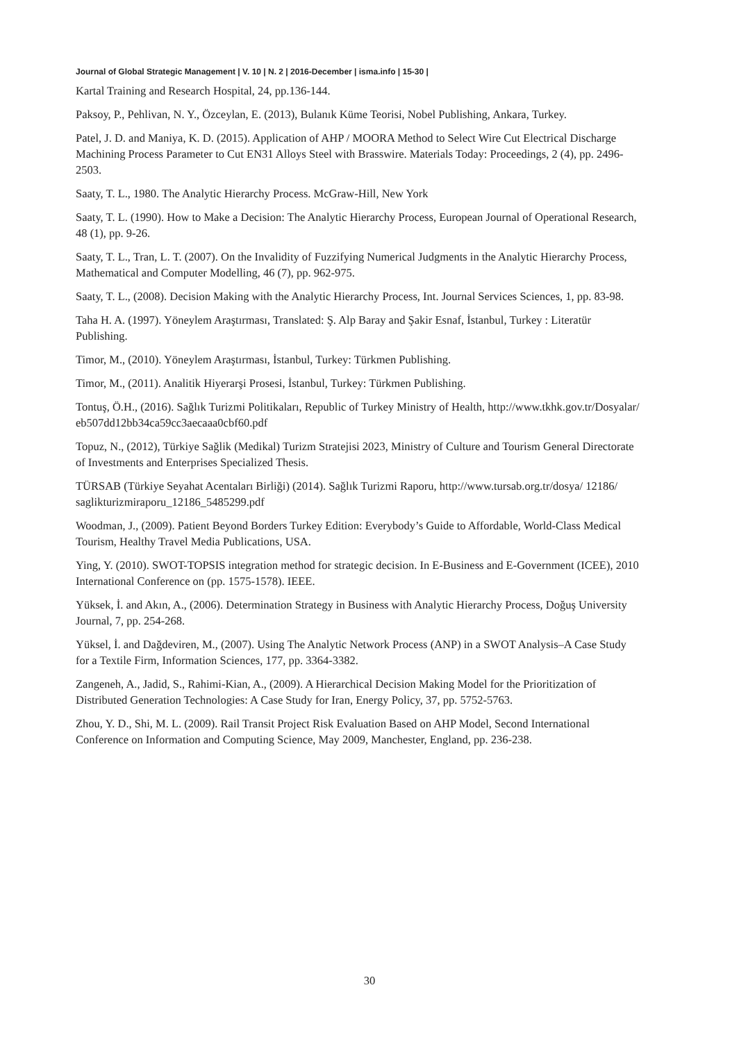Journal of Global Strategic Management | V. 10 | N. 2 | 2016-December | isma.info | 15-30 |
Kartal Training and Research Hospital, 24, pp.136-144.
Paksoy, P., Pehlivan, N. Y., Özceylan, E. (2013), Bulanık Küme Teorisi, Nobel Publishing, Ankara, Turkey.
Patel, J. D. and Maniya, K. D. (2015). Application of AHP / MOORA Method to Select Wire Cut Electrical Discharge Machining Process Parameter to Cut EN31 Alloys Steel with Brasswire. Materials Today: Proceedings, 2 (4), pp. 2496-2503.
Saaty, T. L., 1980. The Analytic Hierarchy Process. McGraw-Hill, New York
Saaty, T. L. (1990). How to Make a Decision: The Analytic Hierarchy Process, European Journal of Operational Research, 48 (1), pp. 9-26.
Saaty, T. L., Tran, L. T. (2007). On the Invalidity of Fuzzifying Numerical Judgments in the Analytic Hierarchy Process, Mathematical and Computer Modelling, 46 (7), pp. 962-975.
Saaty, T. L., (2008). Decision Making with the Analytic Hierarchy Process, Int. Journal Services Sciences, 1, pp. 83-98.
Taha H. A. (1997). Yöneylem Araştırması, Translated: Ş. Alp Baray and Şakir Esnaf, İstanbul, Turkey : Literatür Publishing.
Timor, M., (2010). Yöneylem Araştırması, İstanbul, Turkey: Türkmen Publishing.
Timor, M., (2011). Analitik Hiyerarşi Prosesi, İstanbul, Turkey: Türkmen Publishing.
Tontuş, Ö.H., (2016). Sağlık Turizmi Politikaları, Republic of Turkey Ministry of Health, http://www.tkhk.gov.tr/Dosyalar/ eb507dd12bb34ca59cc3aecaaa0cbf60.pdf
Topuz, N., (2012), Türkiye Sağlik (Medikal) Turizm Stratejisi 2023, Ministry of Culture and Tourism General Directorate of Investments and Enterprises Specialized Thesis.
TÜRSAB (Türkiye Seyahat Acentaları Birliği) (2014). Sağlık Turizmi Raporu, http://www.tursab.org.tr/dosya/ 12186/ saglikturizmiraporu_12186_5485299.pdf
Woodman, J., (2009). Patient Beyond Borders Turkey Edition: Everybody’s Guide to Affordable, World-Class Medical Tourism, Healthy Travel Media Publications, USA.
Ying, Y. (2010). SWOT-TOPSIS integration method for strategic decision. In E-Business and E-Government (ICEE), 2010 International Conference on (pp. 1575-1578). IEEE.
Yüksek, İ. and Akın, A., (2006). Determination Strategy in Business with Analytic Hierarchy Process, Doğuş University Journal, 7, pp. 254-268.
Yüksel, İ. and Dağdeviren, M., (2007). Using The Analytic Network Process (ANP) in a SWOT Analysis–A Case Study for a Textile Firm, Information Sciences, 177, pp. 3364-3382.
Zangeneh, A., Jadid, S., Rahimi-Kian, A., (2009). A Hierarchical Decision Making Model for the Prioritization of Distributed Generation Technologies: A Case Study for Iran, Energy Policy, 37, pp. 5752-5763.
Zhou, Y. D., Shi, M. L. (2009). Rail Transit Project Risk Evaluation Based on AHP Model, Second International Conference on Information and Computing Science, May 2009, Manchester, England, pp. 236-238.
30